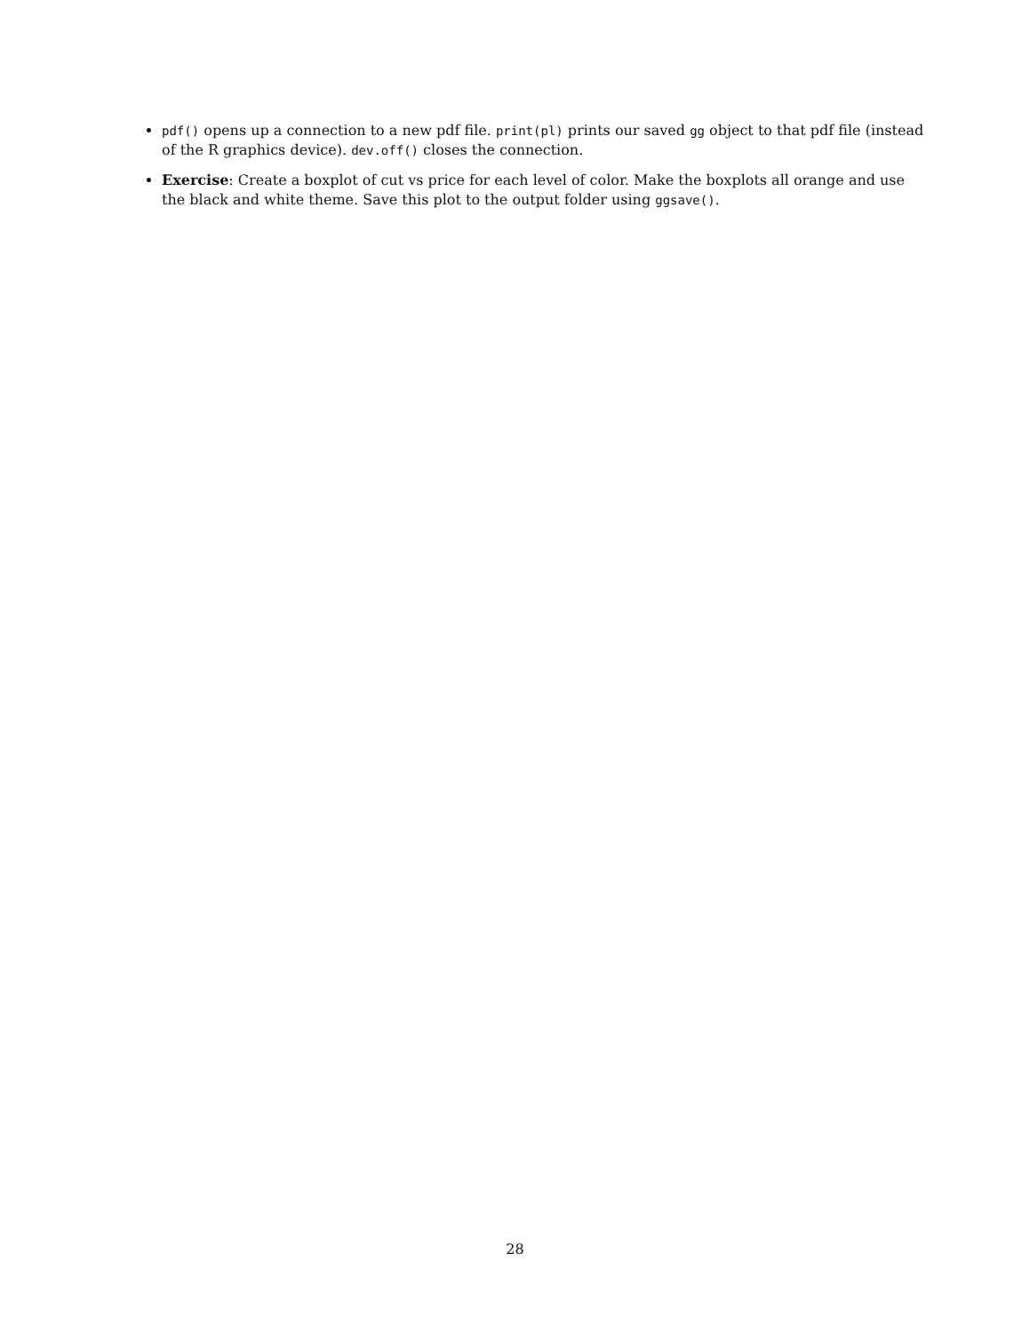pdf() opens up a connection to a new pdf file. print(pl) prints our saved gg object to that pdf file (instead of the R graphics device). dev.off() closes the connection.
Exercise: Create a boxplot of cut vs price for each level of color. Make the boxplots all orange and use the black and white theme. Save this plot to the output folder using ggsave().
28